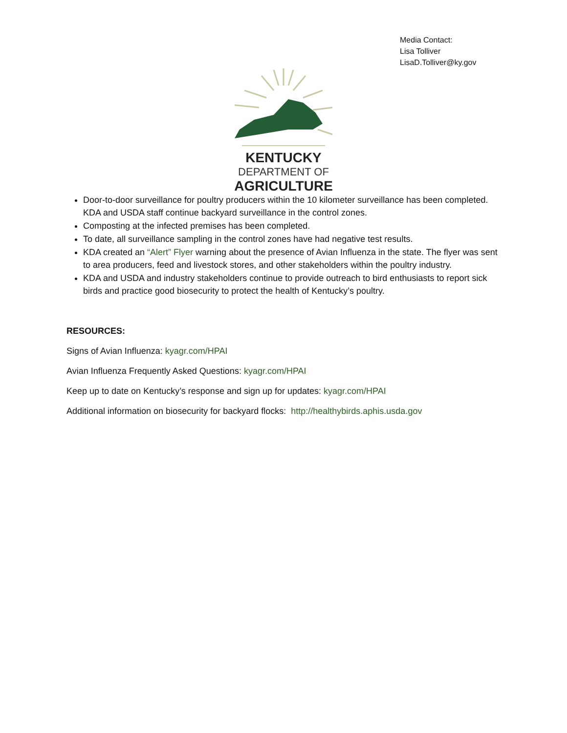Media Contact:
Lisa Tolliver
LisaD.Tolliver@ky.gov
KENTUCKY
DEPARTMENT OF
AGRICULTURE
Door-to-door surveillance for poultry producers within the 10 kilometer surveillance has been completed. KDA and USDA staff continue backyard surveillance in the control zones.
Composting at the infected premises has been completed.
To date, all surveillance sampling in the control zones have had negative test results.
KDA created an “Alert” Flyer warning about the presence of Avian Influenza in the state. The flyer was sent to area producers, feed and livestock stores, and other stakeholders within the poultry industry.
KDA and USDA and industry stakeholders continue to provide outreach to bird enthusiasts to report sick birds and practice good biosecurity to protect the health of Kentucky’s poultry.
RESOURCES:
Signs of Avian Influenza: kyagr.com/HPAI
Avian Influenza Frequently Asked Questions: kyagr.com/HPAI
Keep up to date on Kentucky’s response and sign up for updates: kyagr.com/HPAI
Additional information on biosecurity for backyard flocks: http://healthybirds.aphis.usda.gov